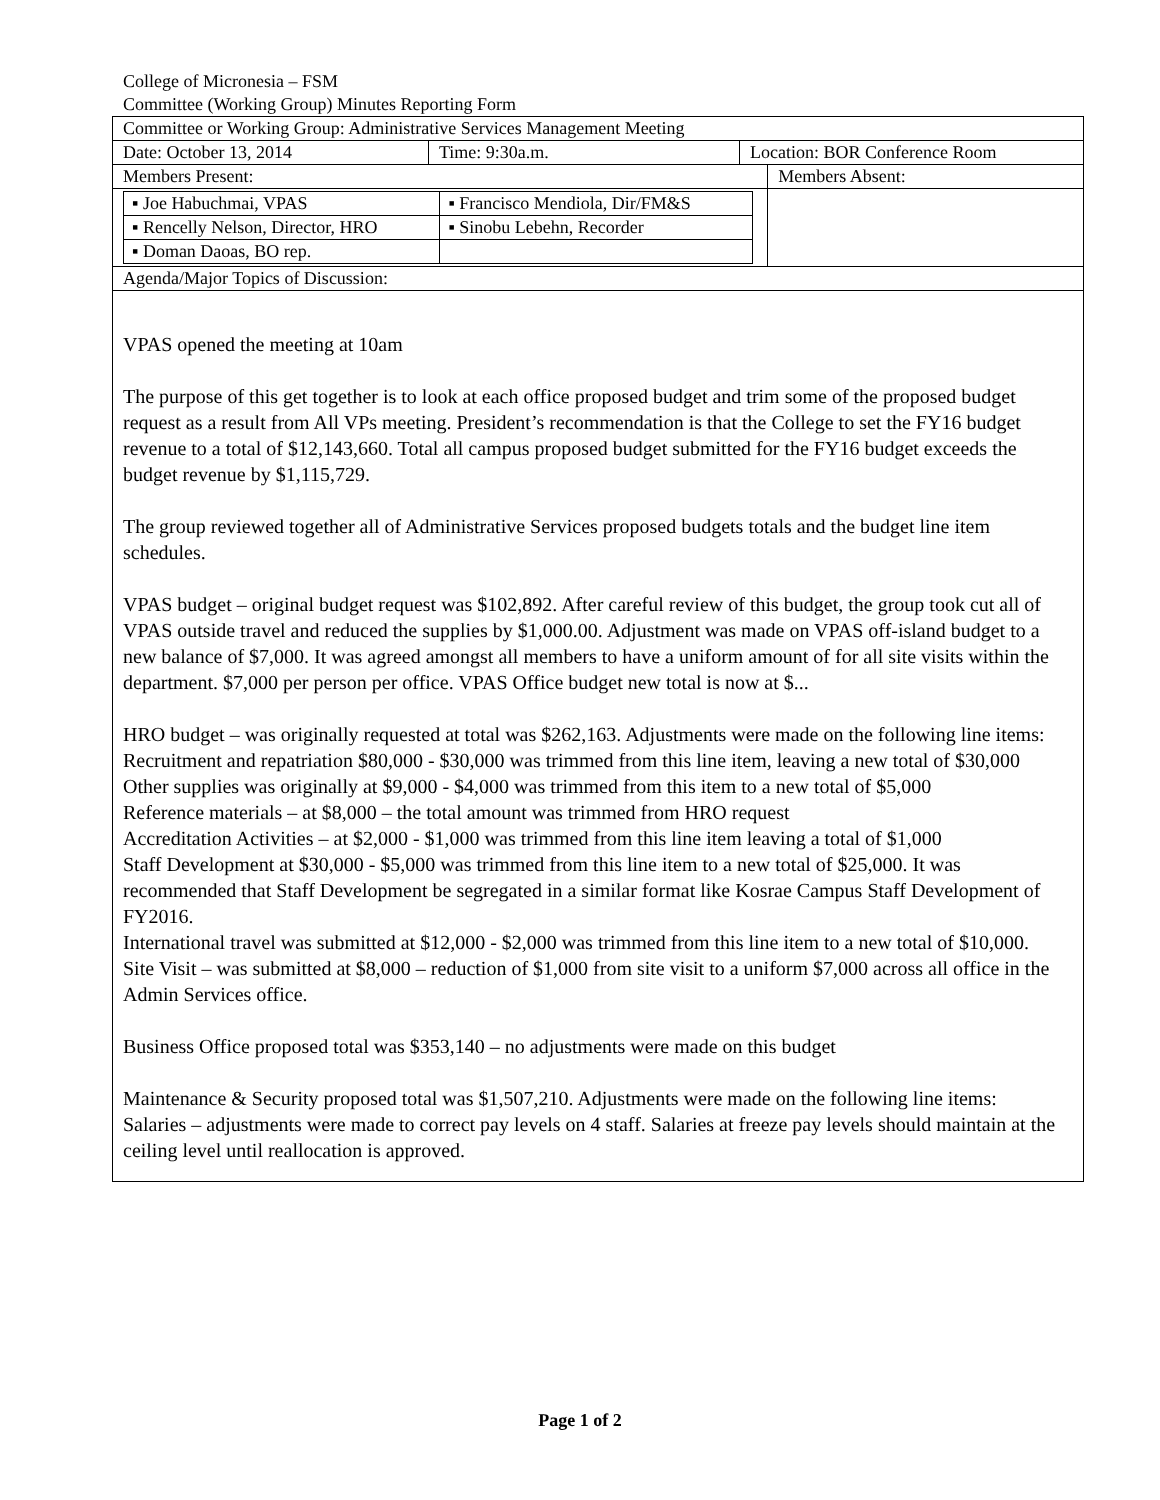College of Micronesia – FSM
Committee (Working Group) Minutes Reporting Form
| Committee or Working Group: Administrative Services Management Meeting | | | |
| Date: October 13, 2014 | Time: 9:30a.m. | Location: BOR Conference Room | |
| Members Present: | | | Members Absent: |
| / ▪ Joe Habuchmai, VPAS / ▪ Francisco Mendiola, Dir/FM&S / / ▪ Rencelly Nelson, Director, HRO / ▪ Sinobu Lebehn, Recorder / / ▪ Doman Daoas, BO rep. / / | | | |
| Agenda/Major Topics of Discussion: | | | |
VPAS opened the meeting at 10am
The purpose of this get together is to look at each office proposed budget and trim some of the proposed budget request as a result from All VPs meeting. President’s recommendation is that the College to set the FY16 budget revenue to a total of $12,143,660. Total all campus proposed budget submitted for the FY16 budget exceeds the budget revenue by $1,115,729.
The group reviewed together all of Administrative Services proposed budgets totals and the budget line item schedules.
VPAS budget – original budget request was $102,892. After careful review of this budget, the group took cut all of VPAS outside travel and reduced the supplies by $1,000.00. Adjustment was made on VPAS off-island budget to a new balance of $7,000. It was agreed amongst all members to have a uniform amount of for all site visits within the department. $7,000 per person per office. VPAS Office budget new total is now at $...
HRO budget – was originally requested at total was $262,163. Adjustments were made on the following line items:
Recruitment and repatriation $80,000 - $30,000 was trimmed from this line item, leaving a new total of $30,000
Other supplies was originally at $9,000 - $4,000 was trimmed from this item to a new total of $5,000
Reference materials – at $8,000 – the total amount was trimmed from HRO request
Accreditation Activities – at $2,000 - $1,000 was trimmed from this line item leaving a total of $1,000
Staff Development at $30,000 - $5,000 was trimmed from this line item to a new total of $25,000. It was recommended that Staff Development be segregated in a similar format like Kosrae Campus Staff Development of FY2016.
International travel was submitted at $12,000 - $2,000 was trimmed from this line item to a new total of $10,000.
Site Visit – was submitted at $8,000 – reduction of $1,000 from site visit to a uniform $7,000 across all office in the Admin Services office.
Business Office proposed total was $353,140 – no adjustments were made on this budget
Maintenance & Security proposed total was $1,507,210. Adjustments were made on the following line items:
Salaries – adjustments were made to correct pay levels on 4 staff. Salaries at freeze pay levels should maintain at the ceiling level until reallocation is approved.
Page 1 of 2